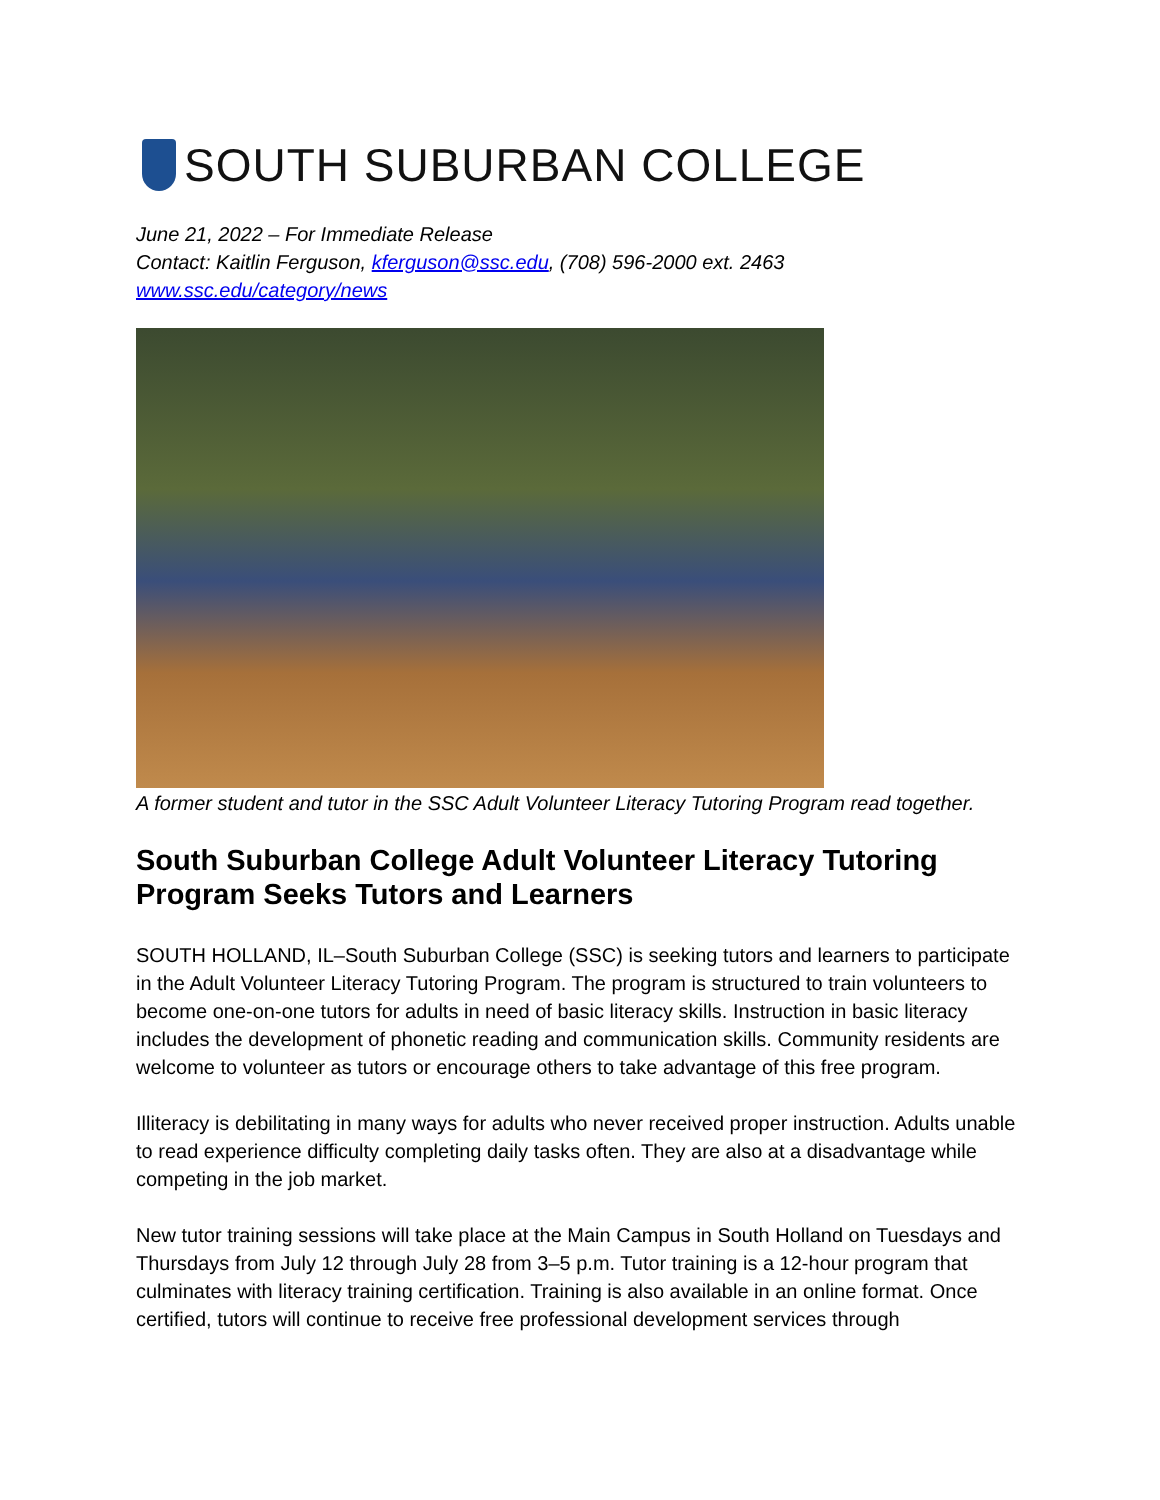SOUTH SUBURBAN COLLEGE
June 21, 2022 – For Immediate Release
Contact: Kaitlin Ferguson, kferguson@ssc.edu, (708) 596-2000 ext. 2463
www.ssc.edu/category/news
A former student and tutor in the SSC Adult Volunteer Literacy Tutoring Program read together.
South Suburban College Adult Volunteer Literacy Tutoring Program Seeks Tutors and Learners
SOUTH HOLLAND, IL–South Suburban College (SSC) is seeking tutors and learners to participate in the Adult Volunteer Literacy Tutoring Program. The program is structured to train volunteers to become one-on-one tutors for adults in need of basic literacy skills. Instruction in basic literacy includes the development of phonetic reading and communication skills. Community residents are welcome to volunteer as tutors or encourage others to take advantage of this free program.
Illiteracy is debilitating in many ways for adults who never received proper instruction. Adults unable to read experience difficulty completing daily tasks often. They are also at a disadvantage while competing in the job market.
New tutor training sessions will take place at the Main Campus in South Holland on Tuesdays and Thursdays from July 12 through July 28 from 3–5 p.m. Tutor training is a 12-hour program that culminates with literacy training certification. Training is also available in an online format. Once certified, tutors will continue to receive free professional development services through